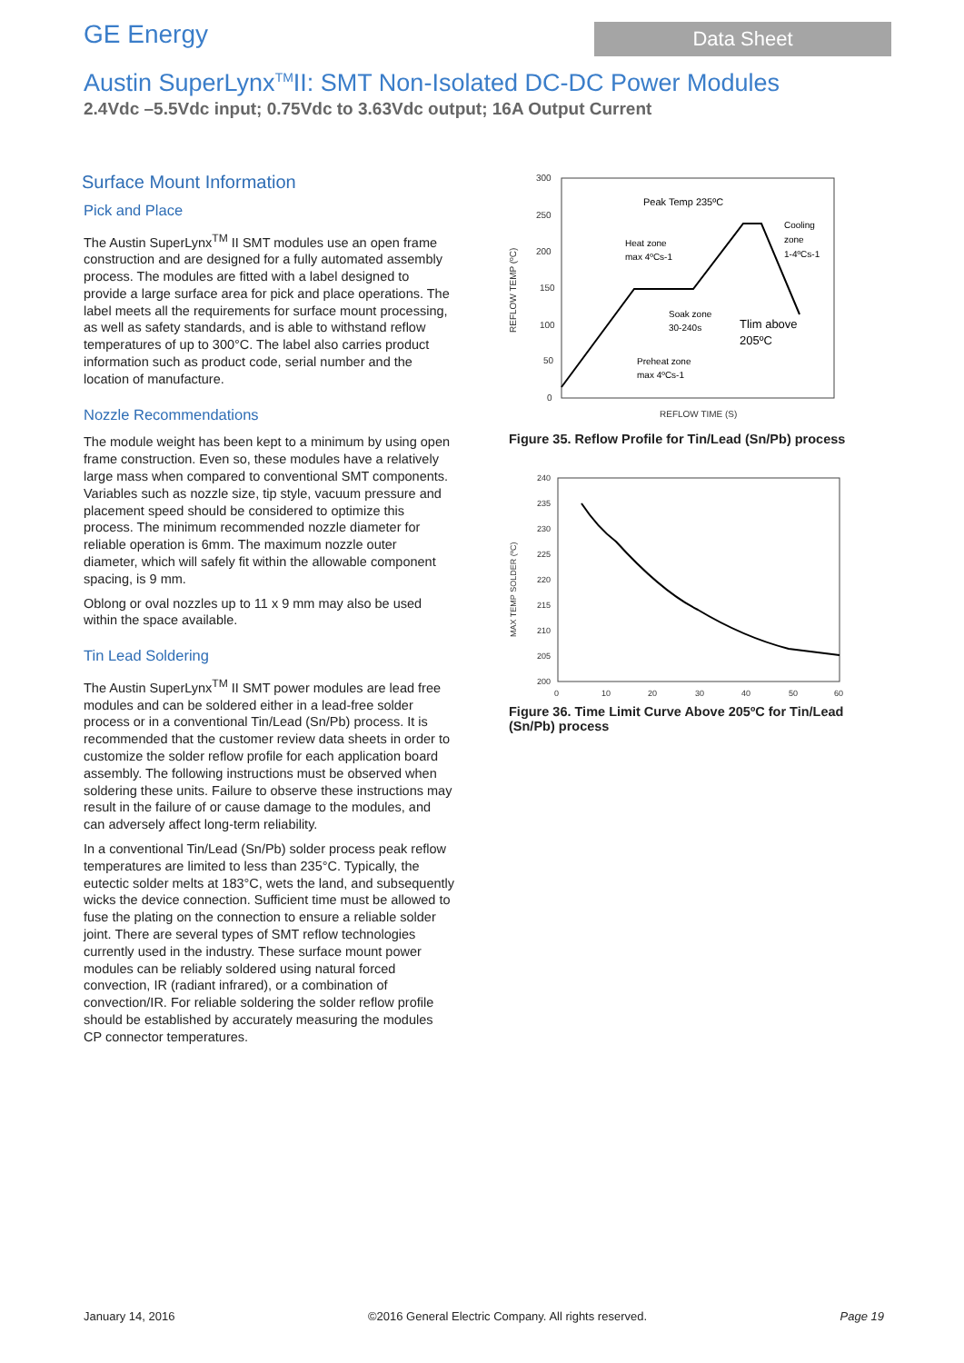GE Energy
Data Sheet
Austin SuperLynx<sup>TM</sup>II: SMT Non-Isolated DC-DC Power Modules
2.4Vdc –5.5Vdc input; 0.75Vdc to 3.63Vdc output; 16A Output Current
Surface Mount Information
Pick and Place
The Austin SuperLynx<sup>TM</sup> II SMT modules use an open frame construction and are designed for a fully automated assembly process. The modules are fitted with a label designed to provide a large surface area for pick and place operations. The label meets all the requirements for surface mount processing, as well as safety standards, and is able to withstand reflow temperatures of up to 300°C. The label also carries product information such as product code, serial number and the location of manufacture.
Nozzle Recommendations
The module weight has been kept to a minimum by using open frame construction. Even so, these modules have a relatively large mass when compared to conventional SMT components. Variables such as nozzle size, tip style, vacuum pressure and placement speed should be considered to optimize this process. The minimum recommended nozzle diameter for reliable operation is 6mm. The maximum nozzle outer diameter, which will safely fit within the allowable component spacing, is 9 mm.
Oblong or oval nozzles up to 11 x 9 mm may also be used within the space available.
Tin Lead Soldering
The Austin SuperLynx<sup>TM</sup> II SMT power modules are lead free modules and can be soldered either in a lead-free solder process or in a conventional Tin/Lead (Sn/Pb) process. It is recommended that the customer review data sheets in order to customize the solder reflow profile for each application board assembly. The following instructions must be observed when soldering these units. Failure to observe these instructions may result in the failure of or cause damage to the modules, and can adversely affect long-term reliability.
In a conventional Tin/Lead (Sn/Pb) solder process peak reflow temperatures are limited to less than 235°C. Typically, the eutectic solder melts at 183°C, wets the land, and subsequently wicks the device connection. Sufficient time must be allowed to fuse the plating on the connection to ensure a reliable solder joint. There are several types of SMT reflow technologies currently used in the industry. These surface mount power modules can be reliably soldered using natural forced convection, IR (radiant infrared), or a combination of convection/IR. For reliable soldering the solder reflow profile should be established by accurately measuring the modules CP connector temperatures.
300
250
200
150
100
50
0
REFLOW TEMP (ºC)
Peak Temp 235ºC
Heat zone
max 4ºCs-1
Cooling
zone
1-4ºCs-1
Soak zone
30-240s
Tlim above
205ºC
Preheat zone
max 4ºCs-1
REFLOW TIME (S)
Figure 35. Reflow Profile for Tin/Lead (Sn/Pb) process
240
235
230
225
220
215
210
205
200
0
10
20
30
40
50
60
MAX TEMP SOLDER (ºC)
Figure 36. Time Limit Curve Above 205ºC for Tin/Lead (Sn/Pb) process
January 14, 2016 ©2016 General Electric Company. All rights reserved. Page 19